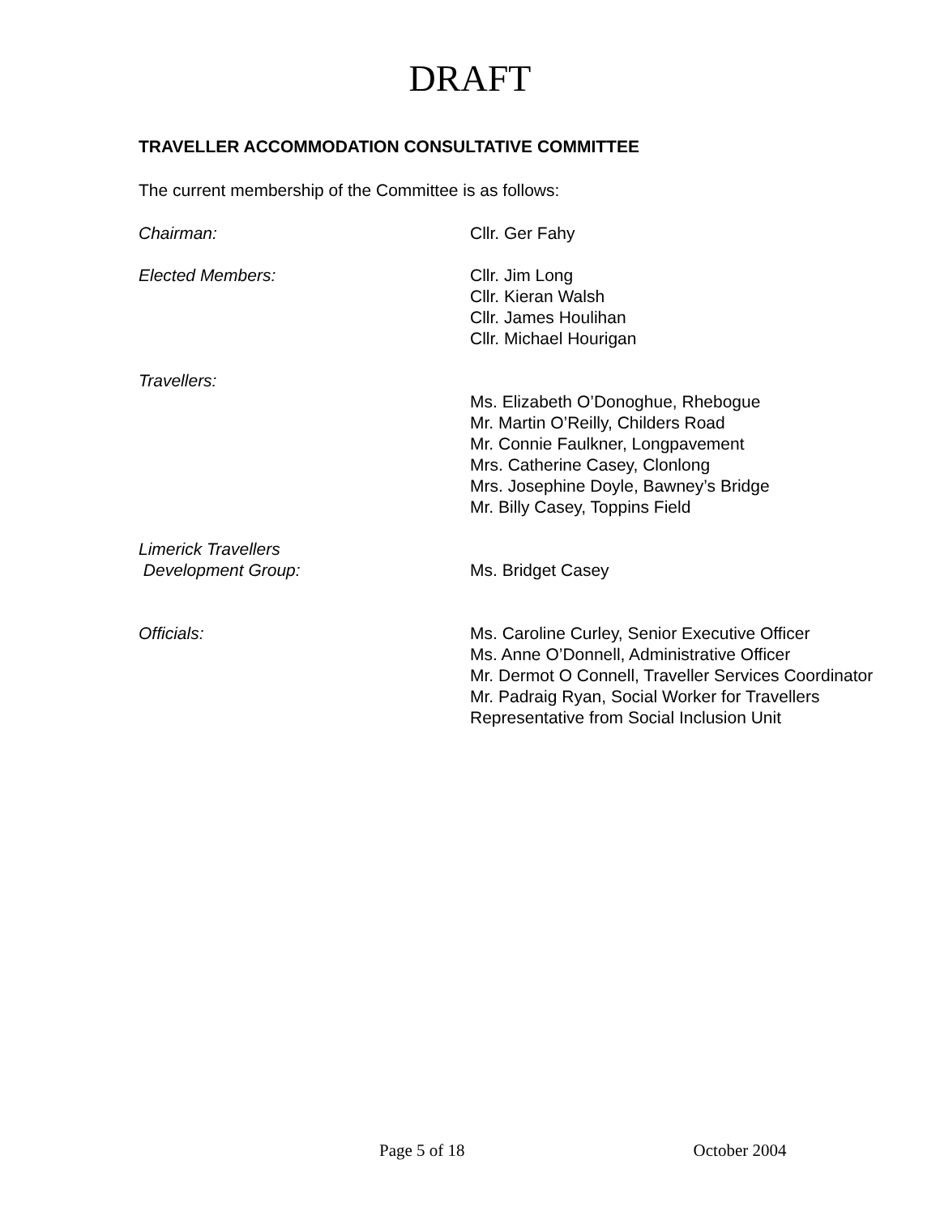DRAFT
TRAVELLER ACCOMMODATION CONSULTATIVE COMMITTEE
The current membership of the Committee is as follows:
Chairman: Cllr. Ger Fahy
Elected Members: Cllr. Jim Long
Cllr. Kieran Walsh
Cllr. James Houlihan
Cllr. Michael Hourigan
Travellers:
Ms. Elizabeth O’Donoghue, Rhebogue
Mr. Martin O’Reilly, Childers Road
Mr. Connie Faulkner, Longpavement
Mrs. Catherine Casey, Clonlong
Mrs. Josephine Doyle, Bawney’s Bridge
Mr. Billy Casey, Toppins Field
Limerick Travellers
Development Group:
Ms. Bridget Casey
Officials: Ms. Caroline Curley, Senior Executive Officer
Ms. Anne O’Donnell, Administrative Officer
Mr. Dermot O Connell, Traveller Services Coordinator
Mr. Padraig Ryan, Social Worker for Travellers
Representative from Social Inclusion Unit
Page 5 of 18 October 2004